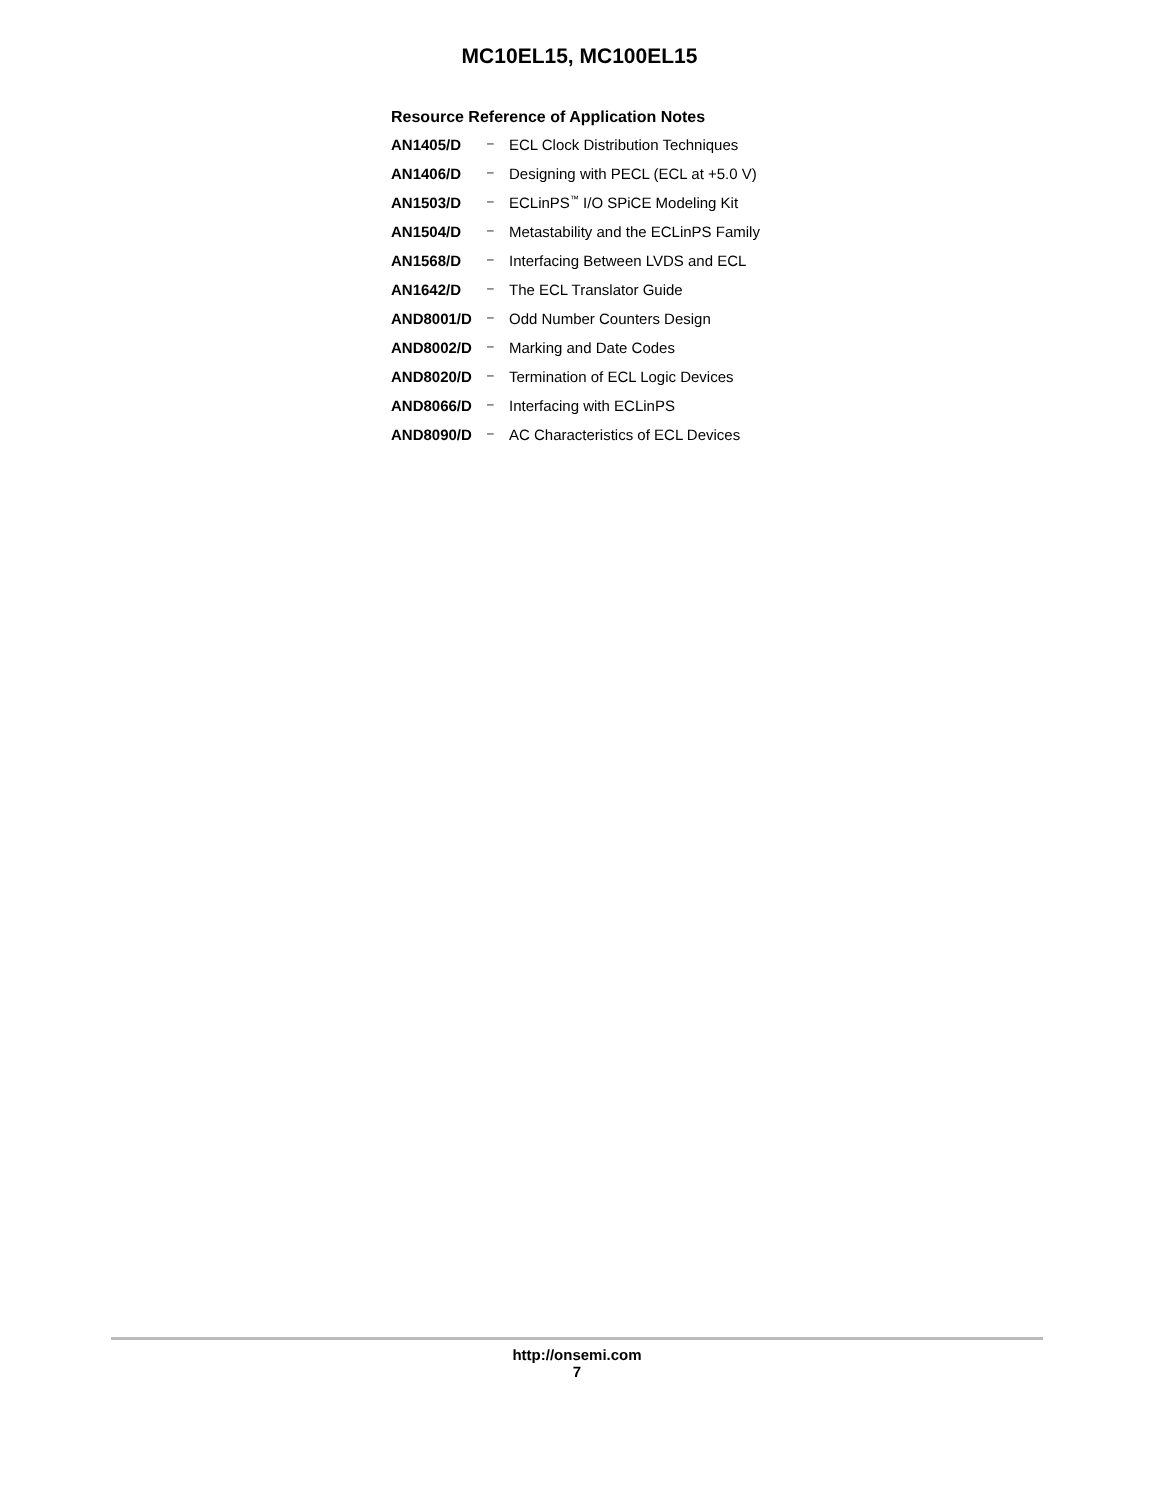MC10EL15, MC100EL15
Resource Reference of Application Notes
| AN1405/D | – | ECL Clock Distribution Techniques |
| AN1406/D | – | Designing with PECL (ECL at +5.0 V) |
| AN1503/D | – | ECLinPS<sup>™</sup> I/O SPiCE Modeling Kit |
| AN1504/D | – | Metastability and the ECLinPS Family |
| AN1568/D | – | Interfacing Between LVDS and ECL |
| AN1642/D | – | The ECL Translator Guide |
| AND8001/D | – | Odd Number Counters Design |
| AND8002/D | – | Marking and Date Codes |
| AND8020/D | – | Termination of ECL Logic Devices |
| AND8066/D | – | Interfacing with ECLinPS |
| AND8090/D | – | AC Characteristics of ECL Devices |
http://onsemi.com
7